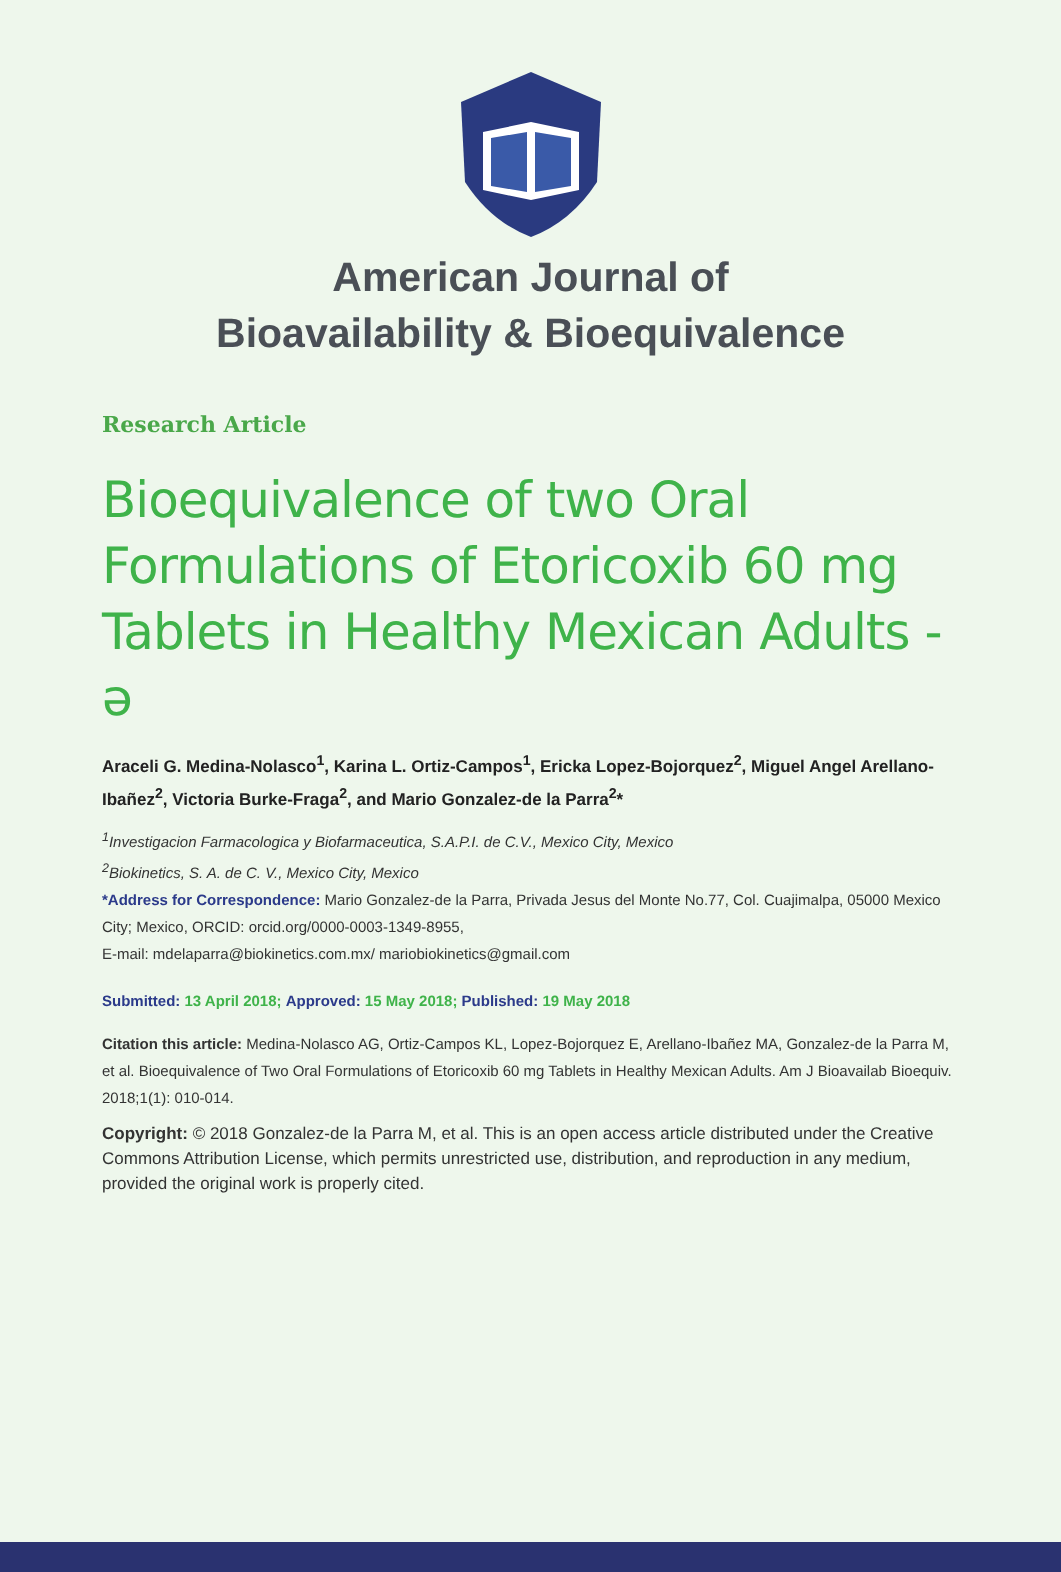American Journal of
Bioavailability & Bioequivalence
Research Article
Bioequivalence of two Oral Formulations of Etoricoxib 60 mg Tablets in Healthy Mexican Adults - ə
Araceli G. Medina-Nolasco<sup>1</sup>, Karina L. Ortiz-Campos<sup>1</sup>, Ericka Lopez-Bojorquez<sup>2</sup>, Miguel Angel Arellano-Ibañez<sup>2</sup>, Victoria Burke-Fraga<sup>2</sup>, and Mario Gonzalez-de la Parra<sup>2</sup>*
<sup>1</sup> Investigacion Farmacologica y Biofarmaceutica, S.A.P.I. de C.V., Mexico City, Mexico
<sup>2</sup> Biokinetics, S. A. de C. V., Mexico City, Mexico
*Address for Correspondence: Mario Gonzalez-de la Parra, Privada Jesus del Monte No.77, Col. Cuajimalpa, 05000 Mexico City; Mexico, ORCID: orcid.org/0000-0003-1349-8955,
E-mail: mdelaparra@biokinetics.com.mx/ mariobiokinetics@gmail.com
Submitted: 13 April 2018; Approved: 15 May 2018; Published: 19 May 2018
Citation this article: Medina-Nolasco AG, Ortiz-Campos KL, Lopez-Bojorquez E, Arellano-Ibañez MA, Gonzalez-de la Parra M, et al. Bioequivalence of Two Oral Formulations of Etoricoxib 60 mg Tablets in Healthy Mexican Adults. Am J Bioavailab Bioequiv. 2018;1(1): 010-014.
Copyright: © 2018 Gonzalez-de la Parra M, et al. This is an open access article distributed under the Creative Commons Attribution License, which permits unrestricted use, distribution, and reproduction in any medium, provided the original work is properly cited.